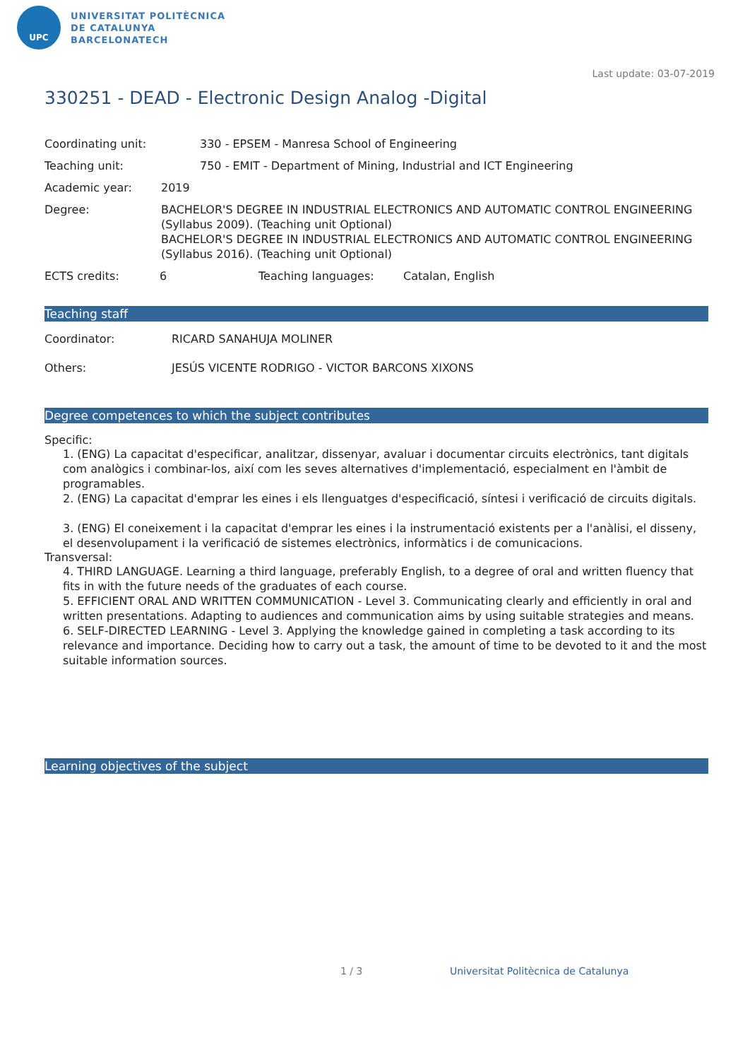UPC
UNIVERSITAT POLITÈCNICA
DE CATALUNYA
BARCELONATECH
Last update: 03-07-2019
330251 - DEAD - Electronic Design Analog -Digital
Coordinating unit: 330 - EPSEM - Manresa School of Engineering
Teaching unit: 750 - EMIT - Department of Mining, Industrial and ICT Engineering
Academic year: 2019
Degree: BACHELOR'S DEGREE IN INDUSTRIAL ELECTRONICS AND AUTOMATIC CONTROL ENGINEERING (Syllabus 2009). (Teaching unit Optional)
BACHELOR'S DEGREE IN INDUSTRIAL ELECTRONICS AND AUTOMATIC CONTROL ENGINEERING (Syllabus 2016). (Teaching unit Optional)
ECTS credits: 6 Teaching languages: Catalan, English
Teaching staff
Coordinator: RICARD SANAHUJA MOLINER
Others: JESÚS VICENTE RODRIGO - VICTOR BARCONS XIXONS
Degree competences to which the subject contributes
Specific:
1. (ENG) La capacitat d'especificar, analitzar, dissenyar, avaluar i documentar circuits electrònics, tant digitals com analògics i combinar-los, així com les seves alternatives d'implementació, especialment en l'àmbit de programables.
2. (ENG) La capacitat d'emprar les eines i els llenguatges d'especificació, síntesi i verificació de circuits digitals.
3. (ENG) El coneixement i la capacitat d'emprar les eines i la instrumentació existents per a l'anàlisi, el disseny, el desenvolupament i la verificació de sistemes electrònics, informàtics i de comunicacions.
Transversal:
4. THIRD LANGUAGE. Learning a third language, preferably English, to a degree of oral and written fluency that fits in with the future needs of the graduates of each course.
5. EFFICIENT ORAL AND WRITTEN COMMUNICATION - Level 3. Communicating clearly and efficiently in oral and written presentations. Adapting to audiences and communication aims by using suitable strategies and means.
6. SELF-DIRECTED LEARNING - Level 3. Applying the knowledge gained in completing a task according to its relevance and importance. Deciding how to carry out a task, the amount of time to be devoted to it and the most suitable information sources.
Learning objectives of the subject
1 / 3 Universitat Politècnica de Catalunya